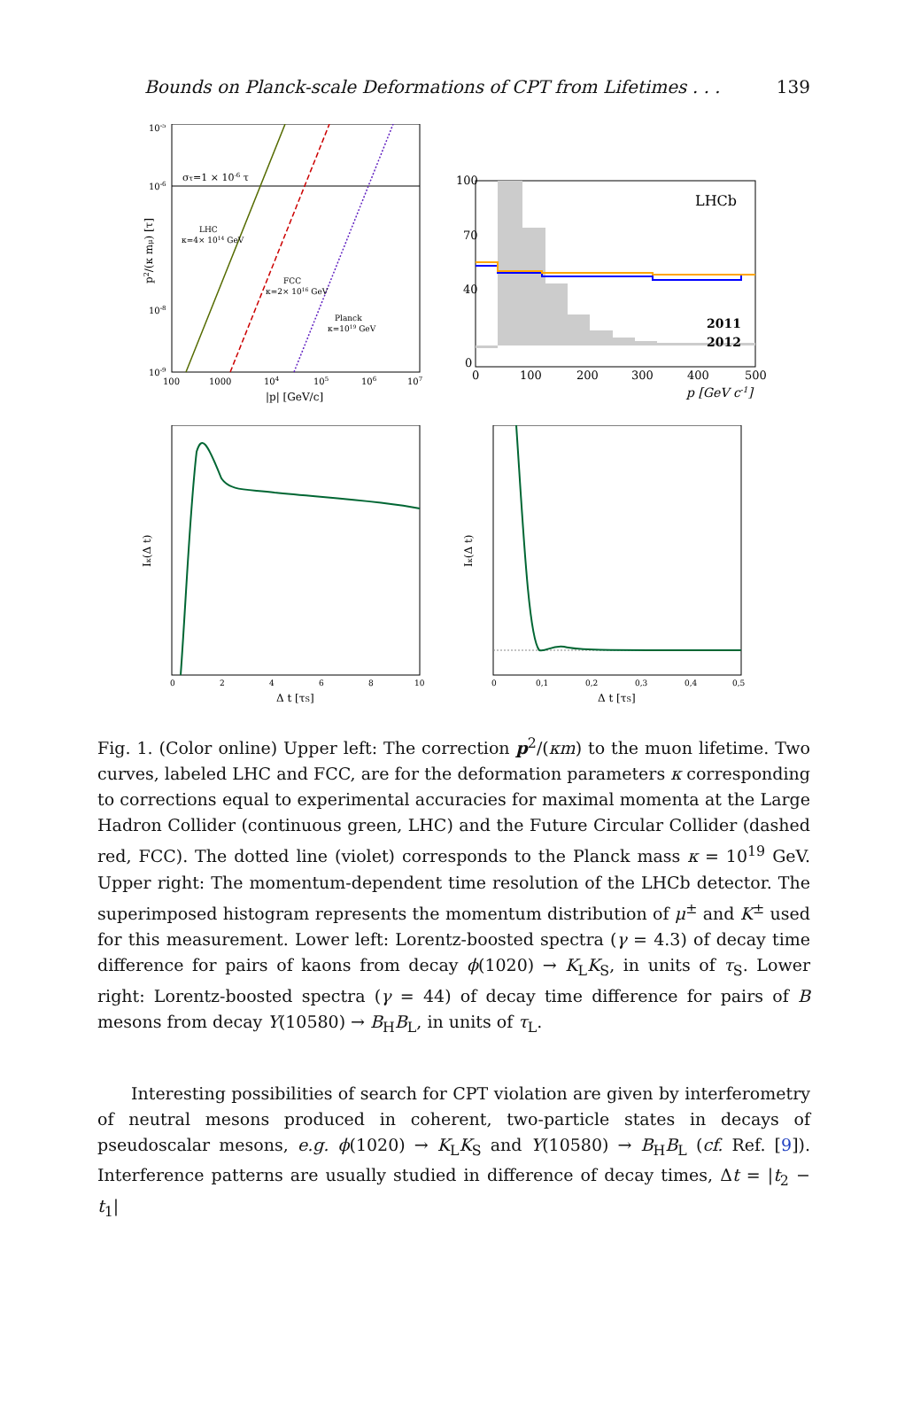Bounds on Planck-scale Deformations of CPT from Lifetimes . . . 139
στ=1 × 10-6 τ
LHC
κ=4× 1014 GeV
FCC
κ=2× 1016 GeV
Planck
κ=1019 GeV
10-5
10-6
10-8
10-9
100
1000
104
105
106
107
|p| [GeV/c]
p2/(κ mμ) [τ]
LHCb
2011
2012
100
70
40
0
0
100
200
300
400
500
p [GeV c-1]
Iκ(Δ t)
0
2
4
6
8
10
Δ t [τS]
Iκ(Δ t)
0
0,1
0,2
0,3
0,4
0,5
Δ t [τS]
Fig. 1. (Color online) Upper left: The correction p<sup>2</sup>/(κm) to the muon lifetime. Two curves, labeled LHC and FCC, are for the deformation parameters κ corresponding to corrections equal to experimental accuracies for maximal momenta at the Large Hadron Collider (continuous green, LHC) and the Future Circular Collider (dashed red, FCC). The dotted line (violet) corresponds to the Planck mass κ = 10<sup>19</sup> GeV. Upper right: The momentum-dependent time resolution of the LHCb detector. The superimposed histogram represents the momentum distribution of μ<sup>±</sup> and K<sup>±</sup> used for this measurement. Lower left: Lorentz-boosted spectra (γ = 4.3) of decay time difference for pairs of kaons from decay ϕ(1020) → K<sub>L</sub>K<sub>S</sub>, in units of τ<sub>S</sub>. Lower right: Lorentz-boosted spectra (γ = 44) of decay time difference for pairs of B mesons from decay Υ(10580) → B<sub>H</sub>B<sub>L</sub>, in units of τ<sub>L</sub>.
Interesting possibilities of search for CPT violation are given by interferometry of neutral mesons produced in coherent, two-particle states in decays of pseudoscalar mesons, e.g. ϕ(1020) → K<sub>L</sub>K<sub>S</sub> and Υ(10580) → B<sub>H</sub>B<sub>L</sub> (cf. Ref. [9]). Interference patterns are usually studied in difference of decay times, Δt = |t<sub>2</sub> − t<sub>1</sub>|